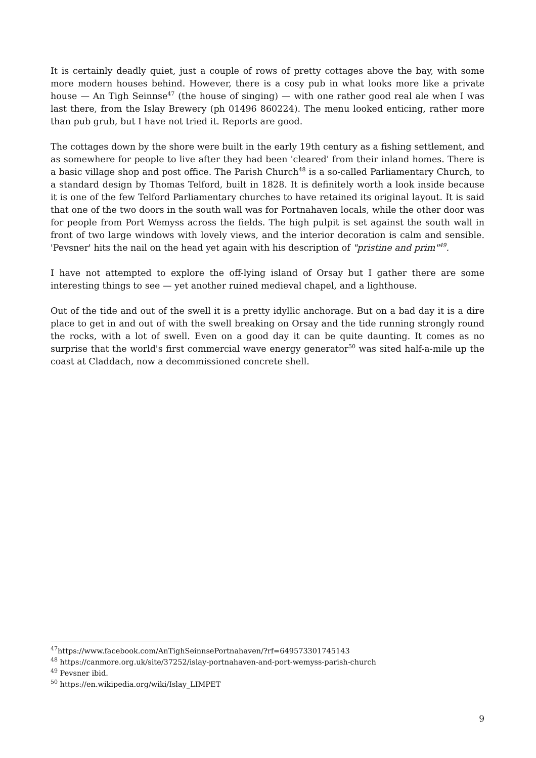It is certainly deadly quiet, just a couple of rows of pretty cottages above the bay, with some more modern houses behind. However, there is a cosy pub in what looks more like a private house — An Tigh Seinnse<sup>47</sup> (the house of singing) — with one rather good real ale when I was last there, from the Islay Brewery (ph 01496 860224). The menu looked enticing, rather more than pub grub, but I have not tried it. Reports are good.
The cottages down by the shore were built in the early 19th century as a fishing settlement, and as somewhere for people to live after they had been 'cleared' from their inland homes. There is a basic village shop and post office. The Parish Church<sup>48</sup> is a so-called Parliamentary Church, to a standard design by Thomas Telford, built in 1828. It is definitely worth a look inside because it is one of the few Telford Parliamentary churches to have retained its original layout. It is said that one of the two doors in the south wall was for Portnahaven locals, while the other door was for people from Port Wemyss across the fields. The high pulpit is set against the south wall in front of two large windows with lovely views, and the interior decoration is calm and sensible. 'Pevsner' hits the nail on the head yet again with his description of "pristine and prim"<sup>49</sup>.
I have not attempted to explore the off-lying island of Orsay but I gather there are some interesting things to see — yet another ruined medieval chapel, and a lighthouse.
Out of the tide and out of the swell it is a pretty idyllic anchorage. But on a bad day it is a dire place to get in and out of with the swell breaking on Orsay and the tide running strongly round the rocks, with a lot of swell. Even on a good day it can be quite daunting. It comes as no surprise that the world's first commercial wave energy generator<sup>50</sup> was sited half-a-mile up the coast at Claddach, now a decommissioned concrete shell.
<sup>47</sup> https://www.facebook.com/AnTighSeinnsePortnahaven/?rf=649573301745143
<sup>48</sup> https://canmore.org.uk/site/37252/islay-portnahaven-and-port-wemyss-parish-church
<sup>49</sup> Pevsner ibid.
<sup>50</sup> https://en.wikipedia.org/wiki/Islay_LIMPET
9